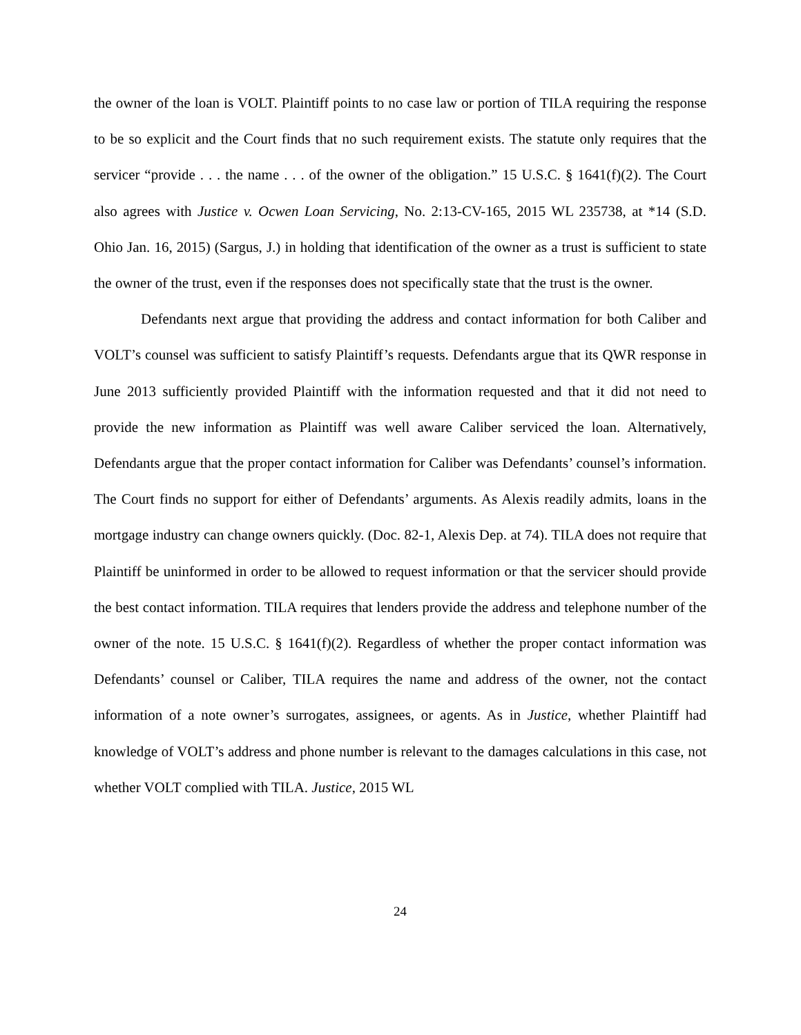the owner of the loan is VOLT. Plaintiff points to no case law or portion of TILA requiring the response to be so explicit and the Court finds that no such requirement exists. The statute only requires that the servicer “provide . . . the name . . . of the owner of the obligation.” 15 U.S.C. § 1641(f)(2). The Court also agrees with Justice v. Ocwen Loan Servicing, No. 2:13-CV-165, 2015 WL 235738, at *14 (S.D. Ohio Jan. 16, 2015) (Sargus, J.) in holding that identification of the owner as a trust is sufficient to state the owner of the trust, even if the responses does not specifically state that the trust is the owner.
Defendants next argue that providing the address and contact information for both Caliber and VOLT’s counsel was sufficient to satisfy Plaintiff’s requests. Defendants argue that its QWR response in June 2013 sufficiently provided Plaintiff with the information requested and that it did not need to provide the new information as Plaintiff was well aware Caliber serviced the loan. Alternatively, Defendants argue that the proper contact information for Caliber was Defendants’ counsel’s information. The Court finds no support for either of Defendants’ arguments. As Alexis readily admits, loans in the mortgage industry can change owners quickly. (Doc. 82-1, Alexis Dep. at 74). TILA does not require that Plaintiff be uninformed in order to be allowed to request information or that the servicer should provide the best contact information. TILA requires that lenders provide the address and telephone number of the owner of the note. 15 U.S.C. § 1641(f)(2). Regardless of whether the proper contact information was Defendants’ counsel or Caliber, TILA requires the name and address of the owner, not the contact information of a note owner’s surrogates, assignees, or agents. As in Justice, whether Plaintiff had knowledge of VOLT’s address and phone number is relevant to the damages calculations in this case, not whether VOLT complied with TILA. Justice, 2015 WL
24